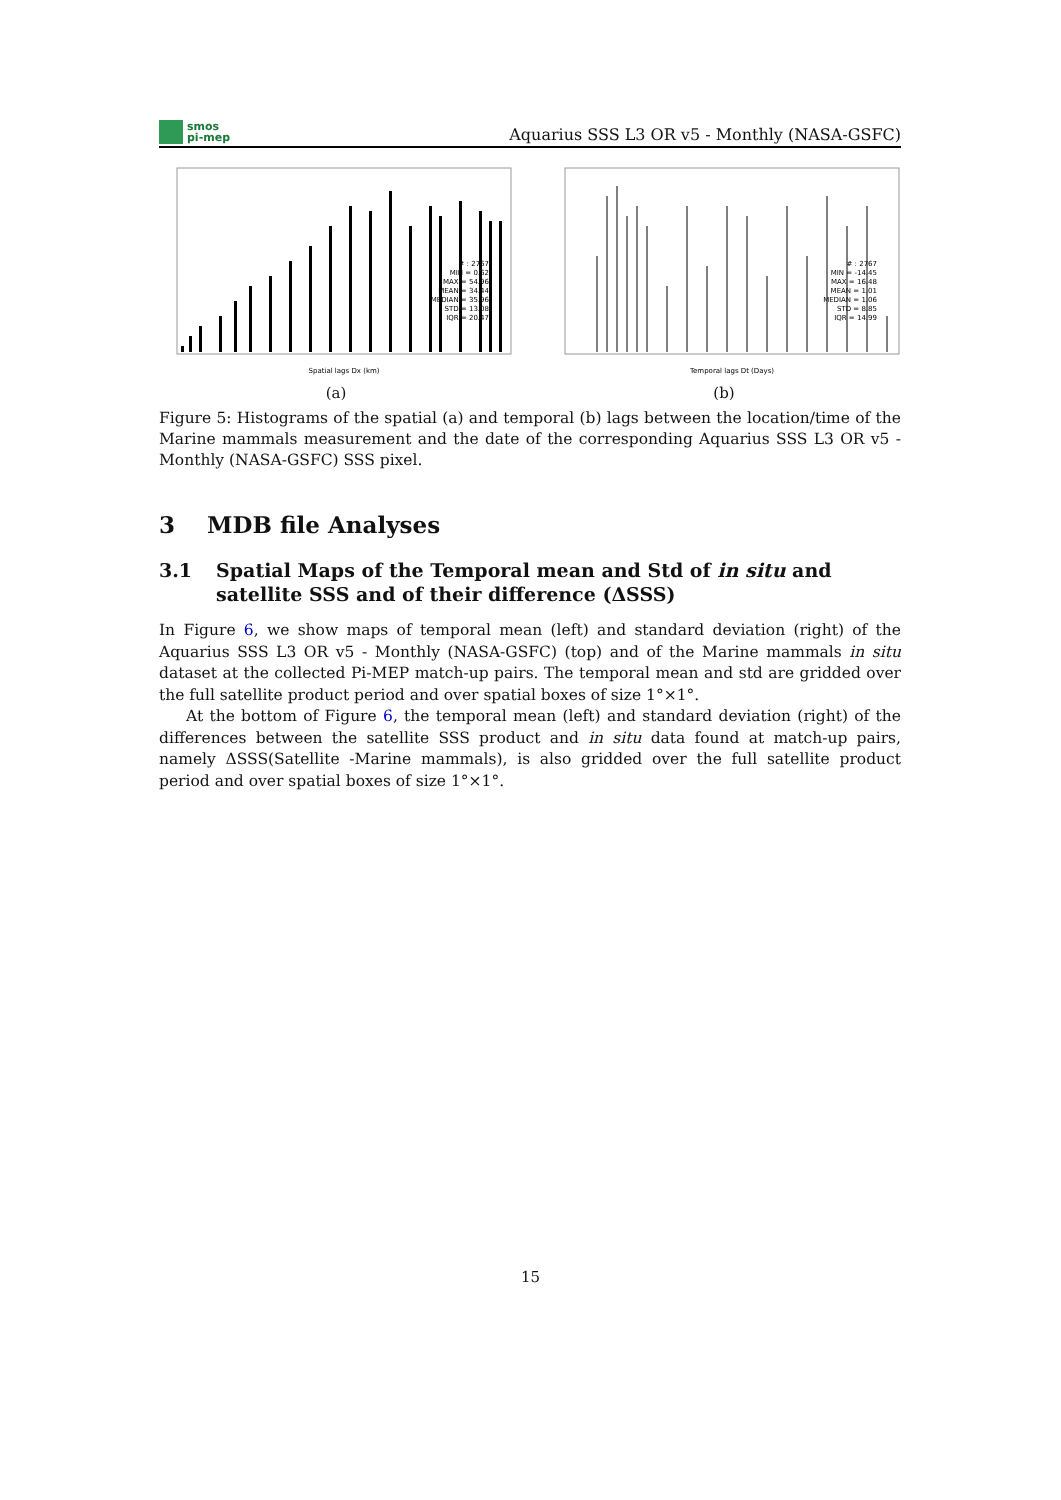smos
pi-mep
Aquarius SSS L3 OR v5 - Monthly (NASA-GSFC)
# : 2767 MIN = 0.62 MAX = 54.96 MEAN = 34.44 MEDIAN = 35.96 STD = 13.08 IQR = 20.47
Spatial lags Dx (km)
(a)
# : 2767 MIN = -14.45 MAX = 16.48 MEAN = 1.01 MEDIAN = 1.06 STD = 8.85 IQR = 14.99
Temporal lags Dt (Days)
(b)
Figure 5: Histograms of the spatial (a) and temporal (b) lags between the location/time of the Marine mammals measurement and the date of the corresponding Aquarius SSS L3 OR v5 - Monthly (NASA-GSFC) SSS pixel.
3 MDB file Analyses
3.1 Spatial Maps of the Temporal mean and Std of in situ and satellite SSS and of their difference (ΔSSS)
In Figure 6, we show maps of temporal mean (left) and standard deviation (right) of the Aquarius SSS L3 OR v5 - Monthly (NASA-GSFC) (top) and of the Marine mammals in situ dataset at the collected Pi-MEP match-up pairs. The temporal mean and std are gridded over the full satellite product period and over spatial boxes of size 1°×1°.
At the bottom of Figure 6, the temporal mean (left) and standard deviation (right) of the differences between the satellite SSS product and in situ data found at match-up pairs, namely ΔSSS(Satellite -Marine mammals), is also gridded over the full satellite product period and over spatial boxes of size 1°×1°.
15